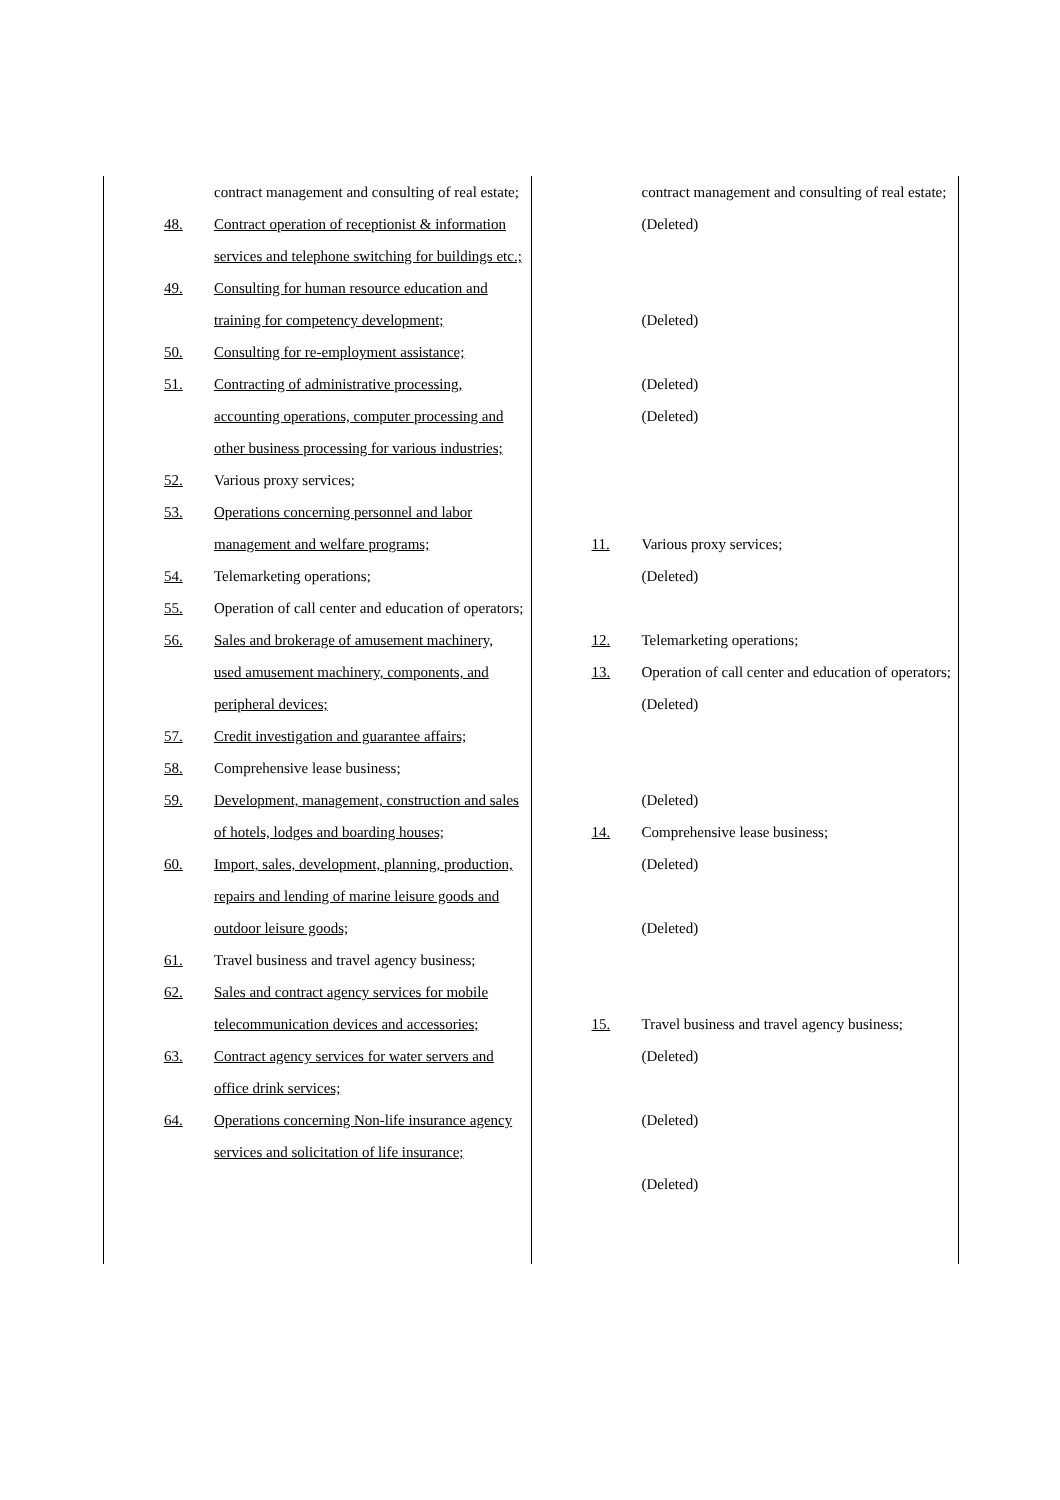| contract management and consulting of real estate; 48. Contract operation of receptionist & information services and telephone switching for buildings etc.; 49. Consulting for human resource education and training for competency development; 50. Consulting for re-employment assistance; 51. Contracting of administrative processing, accounting operations, computer processing and other business processing for various industries; 52. Various proxy services; 53. Operations concerning personnel and labor management and welfare programs; 54. Telemarketing operations; 55. Operation of call center and education of operators; 56. Sales and brokerage of amusement machinery, used amusement machinery, components, and peripheral devices; 57. Credit investigation and guarantee affairs; 58. Comprehensive lease business; 59. Development, management, construction and sales of hotels, lodges and boarding houses; 60. Import, sales, development, planning, production, repairs and lending of marine leisure goods and outdoor leisure goods; 61. Travel business and travel agency business; 62. Sales and contract agency services for mobile telecommunication devices and accessories; 63. Contract agency services for water servers and office drink services; 64. Operations concerning Non-life insurance agency services and solicitation of life insurance; | contract management and consulting of real estate; (Deleted) (Deleted) (Deleted) (Deleted) 11. Various proxy services; (Deleted) 12. Telemarketing operations; 13. Operation of call center and education of operators; (Deleted) (Deleted) 14. Comprehensive lease business; (Deleted) (Deleted) 15. Travel business and travel agency business; (Deleted) (Deleted) (Deleted) |